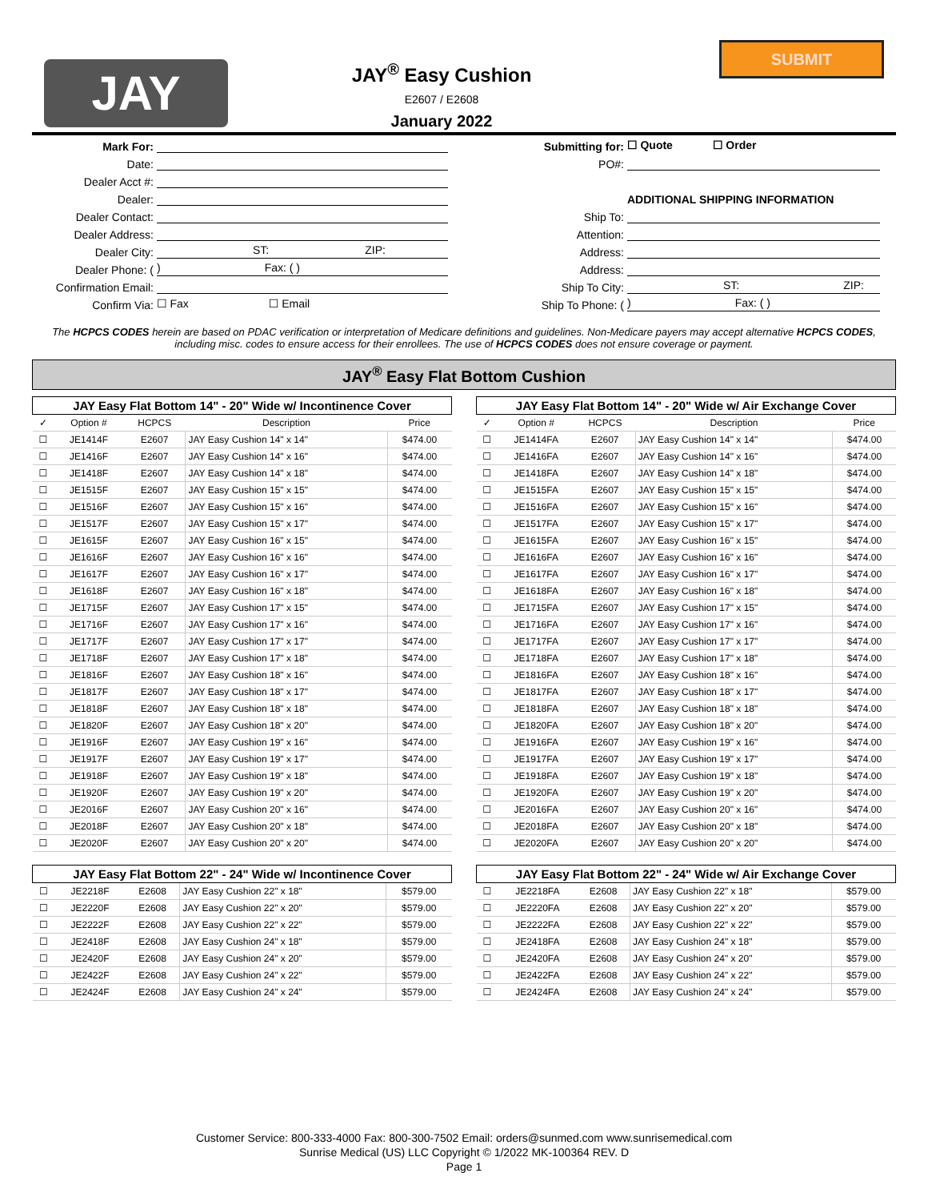JAY
JAY<sup>®</sup> Easy Cushion
E2607 / E2608
January 2022
SUBMIT
Mark For:
Date:
Dealer Acct #:
Dealer:
Dealer Contact:
Dealer Address:
Dealer City: ST: ZIP:
Dealer Phone: () Fax: ( )
Confirmation Email:
Confirm Via: ☐ Fax ☐ Email
Submitting for: ☐ Quote ☐ Order
PO#:
ADDITIONAL SHIPPING INFORMATION
Ship To:
Attention:
Address:
Address:
Ship To City: ST: ZIP:
Ship To Phone: () Fax: ( )
The HCPCS CODES herein are based on PDAC verification or interpretation of Medicare definitions and guidelines. Non-Medicare payers may accept alternative HCPCS CODES, including misc. codes to ensure access for their enrollees. The use of HCPCS CODES does not ensure coverage or payment.
JAY<sup>®</sup> Easy Flat Bottom Cushion
| JAY Easy Flat Bottom 14" - 20" Wide w/ Incontinence Cover | | | | |
| --- | --- | --- | --- | --- |
| ✓ | Option # | HCPCS | Description | Price |
| ☐ | JE1414F | E2607 | JAY Easy Cushion 14" x 14" | $474.00 |
| ☐ | JE1416F | E2607 | JAY Easy Cushion 14" x 16" | $474.00 |
| ☐ | JE1418F | E2607 | JAY Easy Cushion 14" x 18" | $474.00 |
| ☐ | JE1515F | E2607 | JAY Easy Cushion 15" x 15" | $474.00 |
| ☐ | JE1516F | E2607 | JAY Easy Cushion 15" x 16" | $474.00 |
| ☐ | JE1517F | E2607 | JAY Easy Cushion 15" x 17" | $474.00 |
| ☐ | JE1615F | E2607 | JAY Easy Cushion 16" x 15" | $474.00 |
| ☐ | JE1616F | E2607 | JAY Easy Cushion 16" x 16" | $474.00 |
| ☐ | JE1617F | E2607 | JAY Easy Cushion 16" x 17" | $474.00 |
| ☐ | JE1618F | E2607 | JAY Easy Cushion 16" x 18" | $474.00 |
| ☐ | JE1715F | E2607 | JAY Easy Cushion 17" x 15" | $474.00 |
| ☐ | JE1716F | E2607 | JAY Easy Cushion 17" x 16" | $474.00 |
| ☐ | JE1717F | E2607 | JAY Easy Cushion 17" x 17" | $474.00 |
| ☐ | JE1718F | E2607 | JAY Easy Cushion 17" x 18" | $474.00 |
| ☐ | JE1816F | E2607 | JAY Easy Cushion 18" x 16" | $474.00 |
| ☐ | JE1817F | E2607 | JAY Easy Cushion 18" x 17" | $474.00 |
| ☐ | JE1818F | E2607 | JAY Easy Cushion 18" x 18" | $474.00 |
| ☐ | JE1820F | E2607 | JAY Easy Cushion 18" x 20" | $474.00 |
| ☐ | JE1916F | E2607 | JAY Easy Cushion 19" x 16" | $474.00 |
| ☐ | JE1917F | E2607 | JAY Easy Cushion 19" x 17" | $474.00 |
| ☐ | JE1918F | E2607 | JAY Easy Cushion 19" x 18" | $474.00 |
| ☐ | JE1920F | E2607 | JAY Easy Cushion 19" x 20" | $474.00 |
| ☐ | JE2016F | E2607 | JAY Easy Cushion 20" x 16" | $474.00 |
| ☐ | JE2018F | E2607 | JAY Easy Cushion 20" x 18" | $474.00 |
| ☐ | JE2020F | E2607 | JAY Easy Cushion 20" x 20" | $474.00 |
| JAY Easy Flat Bottom 14" - 20" Wide w/ Air Exchange Cover | | | | |
| --- | --- | --- | --- | --- |
| ✓ | Option # | HCPCS | Description | Price |
| ☐ | JE1414FA | E2607 | JAY Easy Cushion 14" x 14" | $474.00 |
| ☐ | JE1416FA | E2607 | JAY Easy Cushion 14" x 16" | $474.00 |
| ☐ | JE1418FA | E2607 | JAY Easy Cushion 14" x 18" | $474.00 |
| ☐ | JE1515FA | E2607 | JAY Easy Cushion 15" x 15" | $474.00 |
| ☐ | JE1516FA | E2607 | JAY Easy Cushion 15" x 16" | $474.00 |
| ☐ | JE1517FA | E2607 | JAY Easy Cushion 15" x 17" | $474.00 |
| ☐ | JE1615FA | E2607 | JAY Easy Cushion 16" x 15" | $474.00 |
| ☐ | JE1616FA | E2607 | JAY Easy Cushion 16" x 16" | $474.00 |
| ☐ | JE1617FA | E2607 | JAY Easy Cushion 16" x 17" | $474.00 |
| ☐ | JE1618FA | E2607 | JAY Easy Cushion 16" x 18" | $474.00 |
| ☐ | JE1715FA | E2607 | JAY Easy Cushion 17" x 15" | $474.00 |
| ☐ | JE1716FA | E2607 | JAY Easy Cushion 17" x 16" | $474.00 |
| ☐ | JE1717FA | E2607 | JAY Easy Cushion 17" x 17" | $474.00 |
| ☐ | JE1718FA | E2607 | JAY Easy Cushion 17" x 18" | $474.00 |
| ☐ | JE1816FA | E2607 | JAY Easy Cushion 18" x 16" | $474.00 |
| ☐ | JE1817FA | E2607 | JAY Easy Cushion 18" x 17" | $474.00 |
| ☐ | JE1818FA | E2607 | JAY Easy Cushion 18" x 18" | $474.00 |
| ☐ | JE1820FA | E2607 | JAY Easy Cushion 18" x 20" | $474.00 |
| ☐ | JE1916FA | E2607 | JAY Easy Cushion 19" x 16" | $474.00 |
| ☐ | JE1917FA | E2607 | JAY Easy Cushion 19" x 17" | $474.00 |
| ☐ | JE1918FA | E2607 | JAY Easy Cushion 19" x 18" | $474.00 |
| ☐ | JE1920FA | E2607 | JAY Easy Cushion 19" x 20" | $474.00 |
| ☐ | JE2016FA | E2607 | JAY Easy Cushion 20" x 16" | $474.00 |
| ☐ | JE2018FA | E2607 | JAY Easy Cushion 20" x 18" | $474.00 |
| ☐ | JE2020FA | E2607 | JAY Easy Cushion 20" x 20" | $474.00 |
| JAY Easy Flat Bottom 22" - 24" Wide w/ Incontinence Cover | | | | |
| --- | --- | --- | --- | --- |
| ☐ | JE2218F | E2608 | JAY Easy Cushion 22" x 18" | $579.00 |
| ☐ | JE2220F | E2608 | JAY Easy Cushion 22" x 20" | $579.00 |
| ☐ | JE2222F | E2608 | JAY Easy Cushion 22" x 22" | $579.00 |
| ☐ | JE2418F | E2608 | JAY Easy Cushion 24" x 18" | $579.00 |
| ☐ | JE2420F | E2608 | JAY Easy Cushion 24" x 20" | $579.00 |
| ☐ | JE2422F | E2608 | JAY Easy Cushion 24" x 22" | $579.00 |
| ☐ | JE2424F | E2608 | JAY Easy Cushion 24" x 24" | $579.00 |
| JAY Easy Flat Bottom 22" - 24" Wide w/ Air Exchange Cover | | | | |
| --- | --- | --- | --- | --- |
| ☐ | JE2218FA | E2608 | JAY Easy Cushion 22" x 18" | $579.00 |
| ☐ | JE2220FA | E2608 | JAY Easy Cushion 22" x 20" | $579.00 |
| ☐ | JE2222FA | E2608 | JAY Easy Cushion 22" x 22" | $579.00 |
| ☐ | JE2418FA | E2608 | JAY Easy Cushion 24" x 18" | $579.00 |
| ☐ | JE2420FA | E2608 | JAY Easy Cushion 24" x 20" | $579.00 |
| ☐ | JE2422FA | E2608 | JAY Easy Cushion 24" x 22" | $579.00 |
| ☐ | JE2424FA | E2608 | JAY Easy Cushion 24" x 24" | $579.00 |
Customer Service: 800-333-4000 Fax: 800-300-7502 Email: orders@sunmed.com www.sunrisemedical.com
Sunrise Medical (US) LLC Copyright © 1/2022 MK-100364 REV. D
Page 1